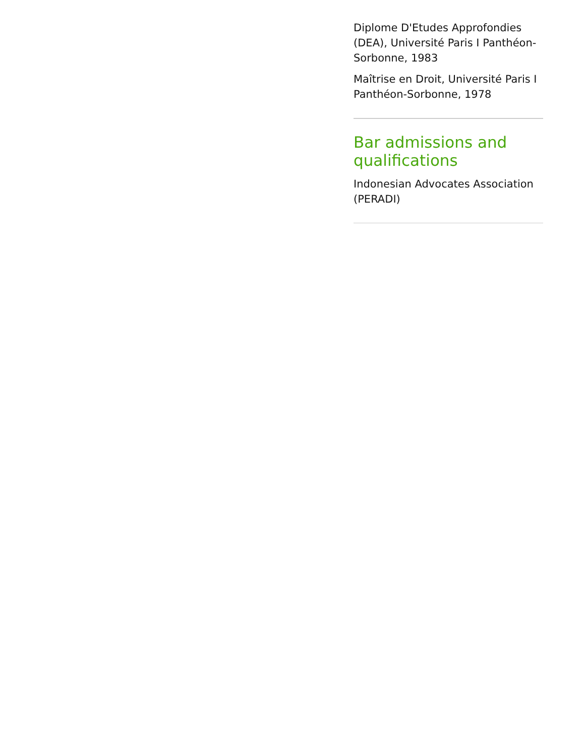Diplome D'Etudes Approfondies (DEA), Université Paris I Panthéon-Sorbonne, 1983
Maîtrise en Droit, Université Paris I Panthéon-Sorbonne, 1978
Bar admissions and qualifications
Indonesian Advocates Association (PERADI)